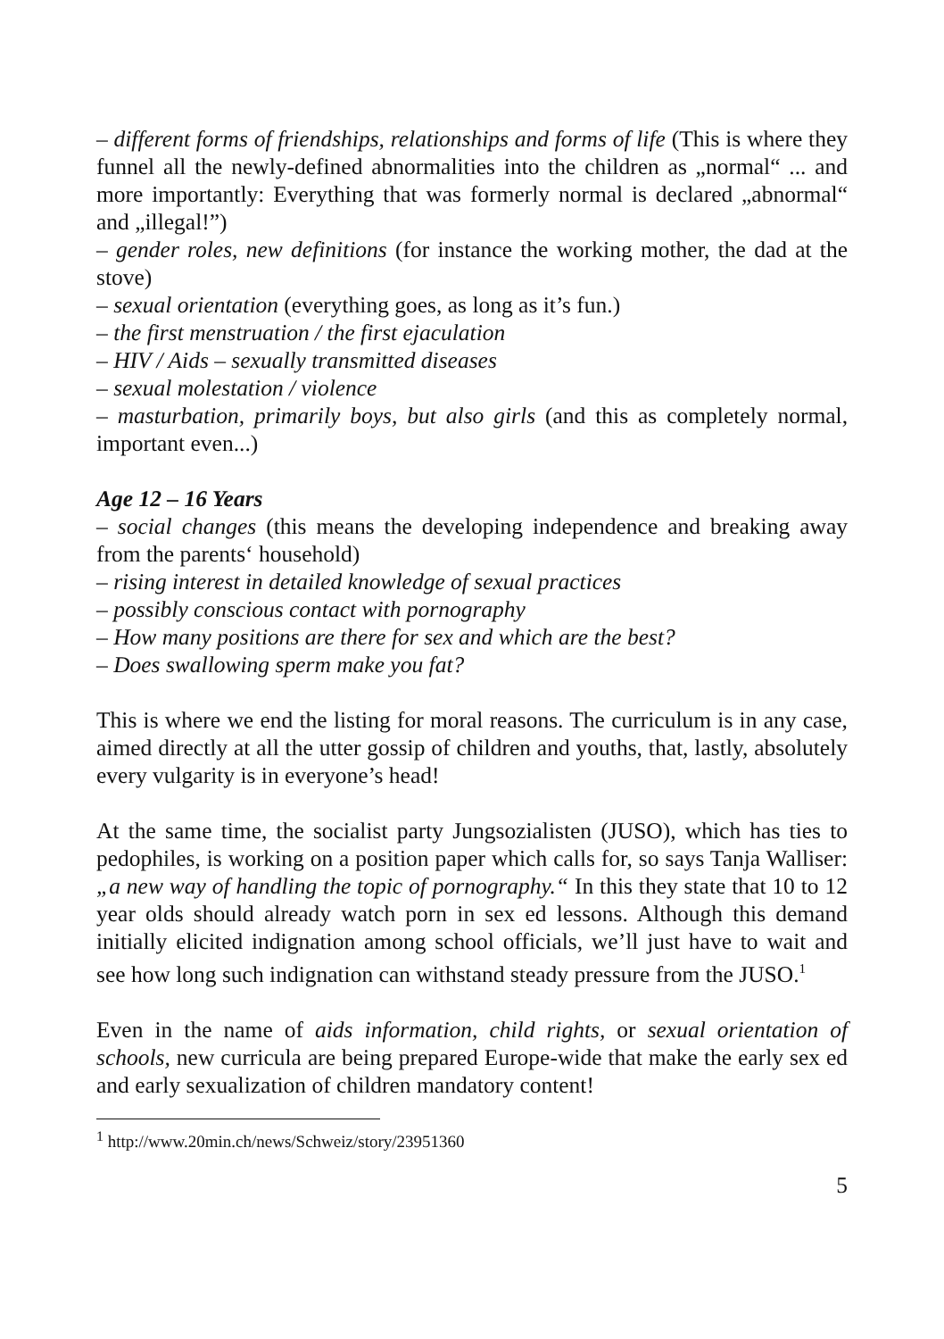– different forms of friendships, relationships and forms of life (This is where they funnel all the newly-defined abnormalities into the children as „normal“ ... and more importantly: Everything that was formerly normal is declared „abnormal“ and „illegal!”)
– gender roles, new definitions (for instance the working mother, the dad at the stove)
– sexual orientation (everything goes, as long as it’s fun.)
– the first menstruation / the first ejaculation
– HIV / Aids – sexually transmitted diseases
– sexual molestation / violence
– masturbation, primarily boys, but also girls (and this as completely normal, important even...)
Age 12 – 16 Years
– social changes (this means the developing independence and breaking away from the parents‘ household)
– rising interest in detailed knowledge of sexual practices
– possibly conscious contact with pornography
– How many positions are there for sex and which are the best?
– Does swallowing sperm make you fat?
This is where we end the listing for moral reasons. The curriculum is in any case, aimed directly at all the utter gossip of children and youths, that, lastly, absolutely every vulgarity is in everyone’s head!
At the same time, the socialist party Jungsozialisten (JUSO), which has ties to pedophiles, is working on a position paper which calls for, so says Tanja Walliser: „a new way of handling the topic of pornography.“ In this they state that 10 to 12 year olds should already watch porn in sex ed lessons. Although this demand initially elicited indignation among school officials, we’ll just have to wait and see how long such indignation can withstand steady pressure from the JUSO.<sup>1</sup>
Even in the name of aids information, child rights, or sexual orientation of schools, new curricula are being prepared Europe-wide that make the early sex ed and early sexualization of children mandatory content!
<sup>1</sup> http://www.20min.ch/news/Schweiz/story/23951360
5